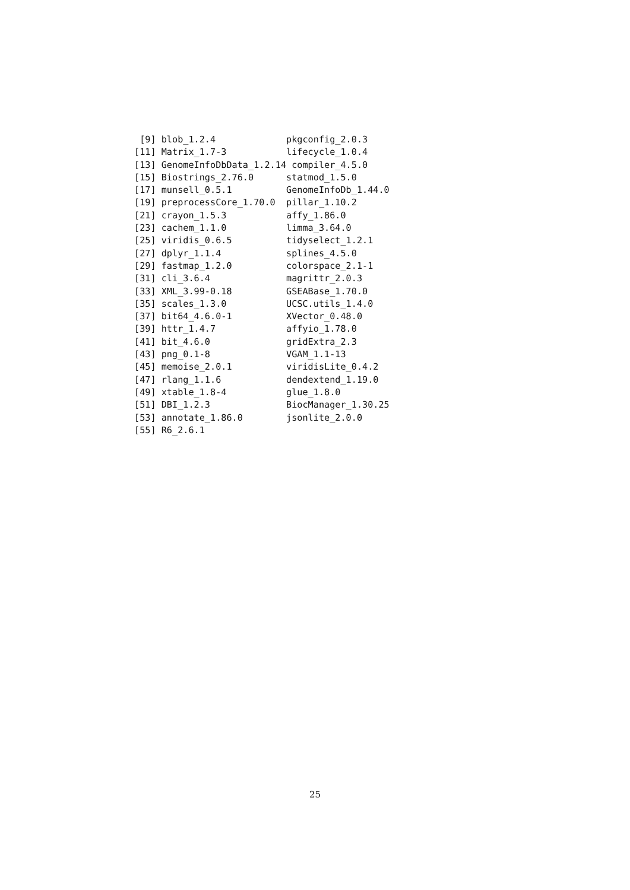[9] blob_1.2.4             pkgconfig_2.0.3
[11] Matrix_1.7-3           lifecycle_1.0.4
[13] GenomeInfoDbData_1.2.14 compiler_4.5.0
[15] Biostrings_2.76.0      statmod_1.5.0
[17] munsell_0.5.1          GenomeInfoDb_1.44.0
[19] preprocessCore_1.70.0  pillar_1.10.2
[21] crayon_1.5.3           affy_1.86.0
[23] cachem_1.1.0           limma_3.64.0
[25] viridis_0.6.5          tidyselect_1.2.1
[27] dplyr_1.1.4            splines_4.5.0
[29] fastmap_1.2.0          colorspace_2.1-1
[31] cli_3.6.4              magrittr_2.0.3
[33] XML_3.99-0.18          GSEABase_1.70.0
[35] scales_1.3.0           UCSC.utils_1.4.0
[37] bit64_4.6.0-1          XVector_0.48.0
[39] httr_1.4.7             affyio_1.78.0
[41] bit_4.6.0              gridExtra_2.3
[43] png_0.1-8              VGAM_1.1-13
[45] memoise_2.0.1          viridisLite_0.4.2
[47] rlang_1.1.6            dendextend_1.19.0
[49] xtable_1.8-4           glue_1.8.0
[51] DBI_1.2.3              BiocManager_1.30.25
[53] annotate_1.86.0        jsonlite_2.0.0
[55] R6_2.6.1
25